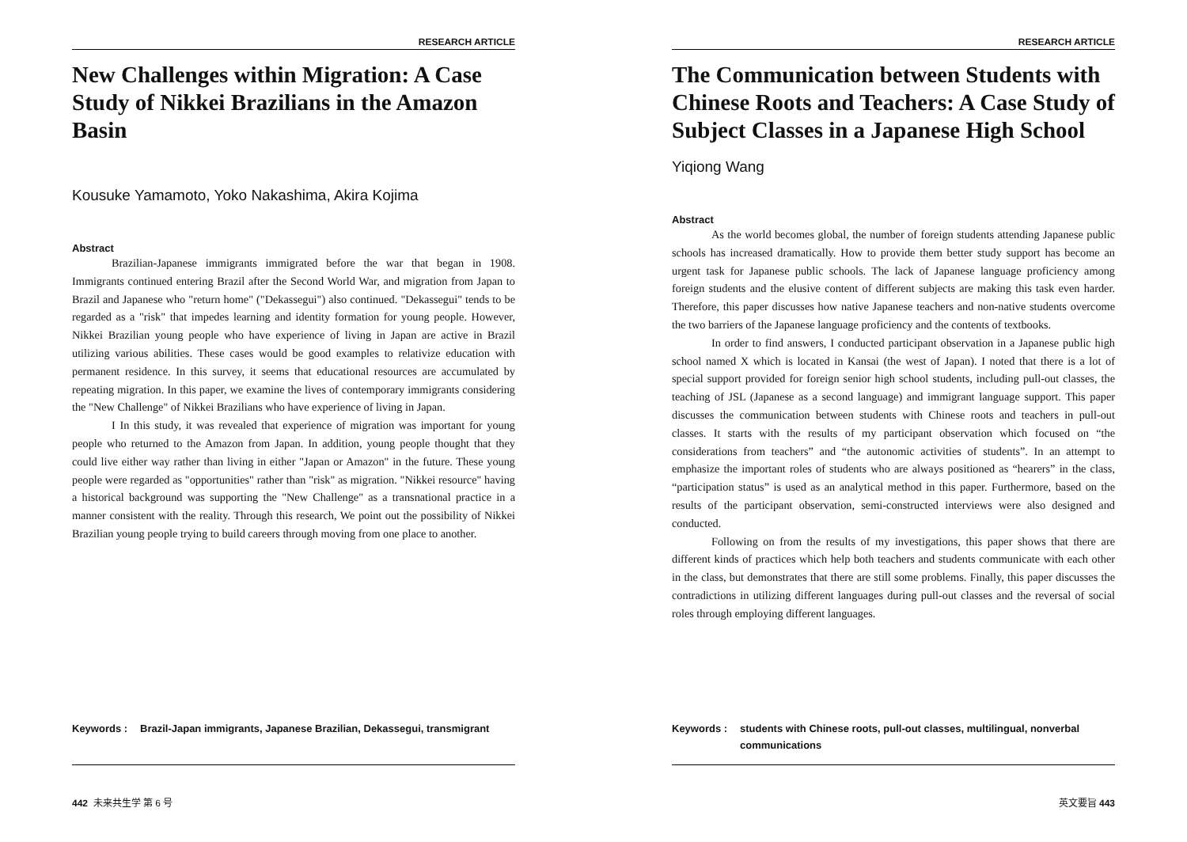RESEARCH ARTICLE
New Challenges within Migration: A Case Study of Nikkei Brazilians in the Amazon Basin
Kousuke Yamamoto, Yoko Nakashima, Akira Kojima
Abstract
Brazilian-Japanese immigrants immigrated before the war that began in 1908. Immigrants continued entering Brazil after the Second World War, and migration from Japan to Brazil and Japanese who "return home" ("Dekassegui") also continued. "Dekassegui" tends to be regarded as a "risk" that impedes learning and identity formation for young people. However, Nikkei Brazilian young people who have experience of living in Japan are active in Brazil utilizing various abilities. These cases would be good examples to relativize education with permanent residence. In this survey, it seems that educational resources are accumulated by repeating migration. In this paper, we examine the lives of contemporary immigrants considering the "New Challenge" of Nikkei Brazilians who have experience of living in Japan.
I In this study, it was revealed that experience of migration was important for young people who returned to the Amazon from Japan. In addition, young people thought that they could live either way rather than living in either "Japan or Amazon" in the future. These young people were regarded as "opportunities" rather than "risk" as migration. "Nikkei resource" having a historical background was supporting the "New Challenge" as a transnational practice in a manner consistent with the reality. Through this research, We point out the possibility of Nikkei Brazilian young people trying to build careers through moving from one place to another.
Keywords : Brazil-Japan immigrants, Japanese Brazilian, Dekassegui, transmigrant
442 未来共生学 第 6 号
RESEARCH ARTICLE
The Communication between Students with Chinese Roots and Teachers: A Case Study of Subject Classes in a Japanese High School
Yiqiong Wang
Abstract
As the world becomes global, the number of foreign students attending Japanese public schools has increased dramatically. How to provide them better study support has become an urgent task for Japanese public schools. The lack of Japanese language proficiency among foreign students and the elusive content of different subjects are making this task even harder. Therefore, this paper discusses how native Japanese teachers and non-native students overcome the two barriers of the Japanese language proficiency and the contents of textbooks.
In order to find answers, I conducted participant observation in a Japanese public high school named X which is located in Kansai (the west of Japan). I noted that there is a lot of special support provided for foreign senior high school students, including pull-out classes, the teaching of JSL (Japanese as a second language) and immigrant language support. This paper discusses the communication between students with Chinese roots and teachers in pull-out classes. It starts with the results of my participant observation which focused on “the considerations from teachers” and “the autonomic activities of students”. In an attempt to emphasize the important roles of students who are always positioned as “hearers” in the class, “participation status” is used as an analytical method in this paper. Furthermore, based on the results of the participant observation, semi-constructed interviews were also designed and conducted.
Following on from the results of my investigations, this paper shows that there are different kinds of practices which help both teachers and students communicate with each other in the class, but demonstrates that there are still some problems. Finally, this paper discusses the contradictions in utilizing different languages during pull-out classes and the reversal of social roles through employing different languages.
Keywords : students with Chinese roots, pull-out classes, multilingual, nonverbal communications
英文要旨 443